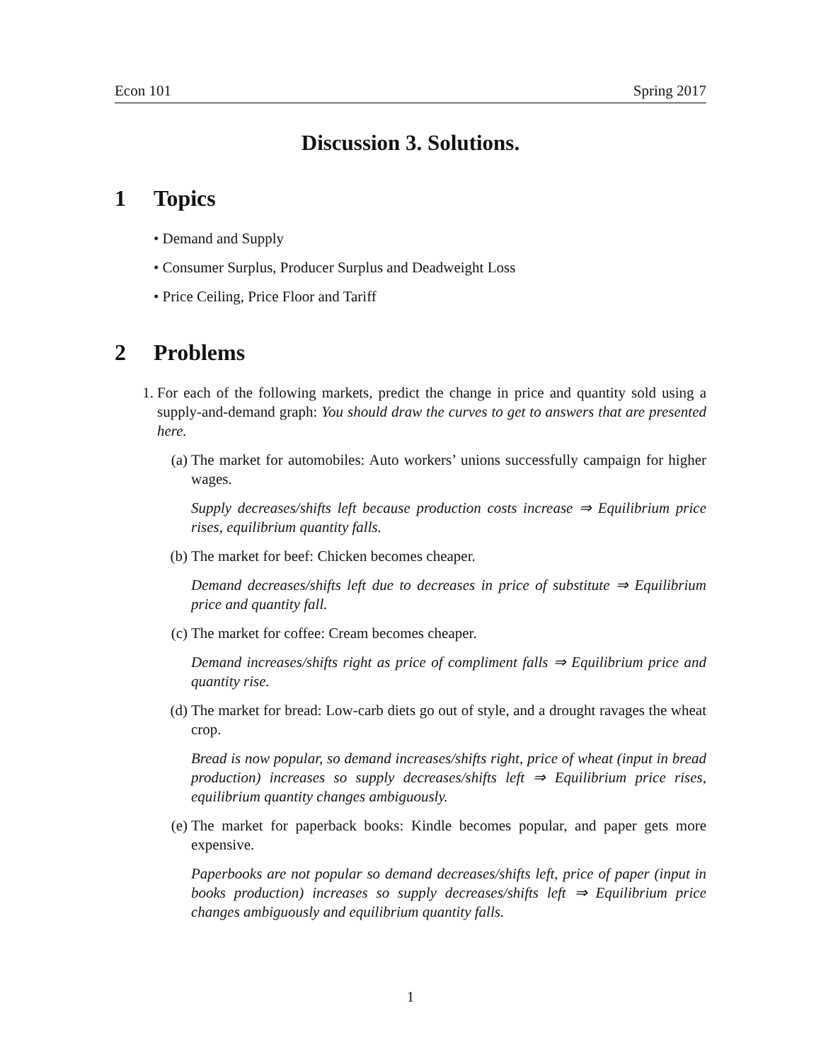Econ 101 Spring 2017
Discussion 3. Solutions.
1 Topics
• Demand and Supply
• Consumer Surplus, Producer Surplus and Deadweight Loss
• Price Ceiling, Price Floor and Tariff
2 Problems
1. For each of the following markets, predict the change in price and quantity sold using a supply-and-demand graph: You should draw the curves to get to answers that are presented here.
(a) The market for automobiles: Auto workers’ unions successfully campaign for higher wages.
Supply decreases/shifts left because production costs increase ⇒ Equilibrium price rises, equilibrium quantity falls.
(b) The market for beef: Chicken becomes cheaper.
Demand decreases/shifts left due to decreases in price of substitute ⇒ Equilibrium price and quantity fall.
(c) The market for coffee: Cream becomes cheaper.
Demand increases/shifts right as price of compliment falls ⇒ Equilibrium price and quantity rise.
(d) The market for bread: Low-carb diets go out of style, and a drought ravages the wheat crop.
Bread is now popular, so demand increases/shifts right, price of wheat (input in bread production) increases so supply decreases/shifts left ⇒ Equilibrium price rises, equilibrium quantity changes ambiguously.
(e) The market for paperback books: Kindle becomes popular, and paper gets more expensive.
Paperbooks are not popular so demand decreases/shifts left, price of paper (input in books production) increases so supply decreases/shifts left ⇒ Equilibrium price changes ambiguously and equilibrium quantity falls.
1